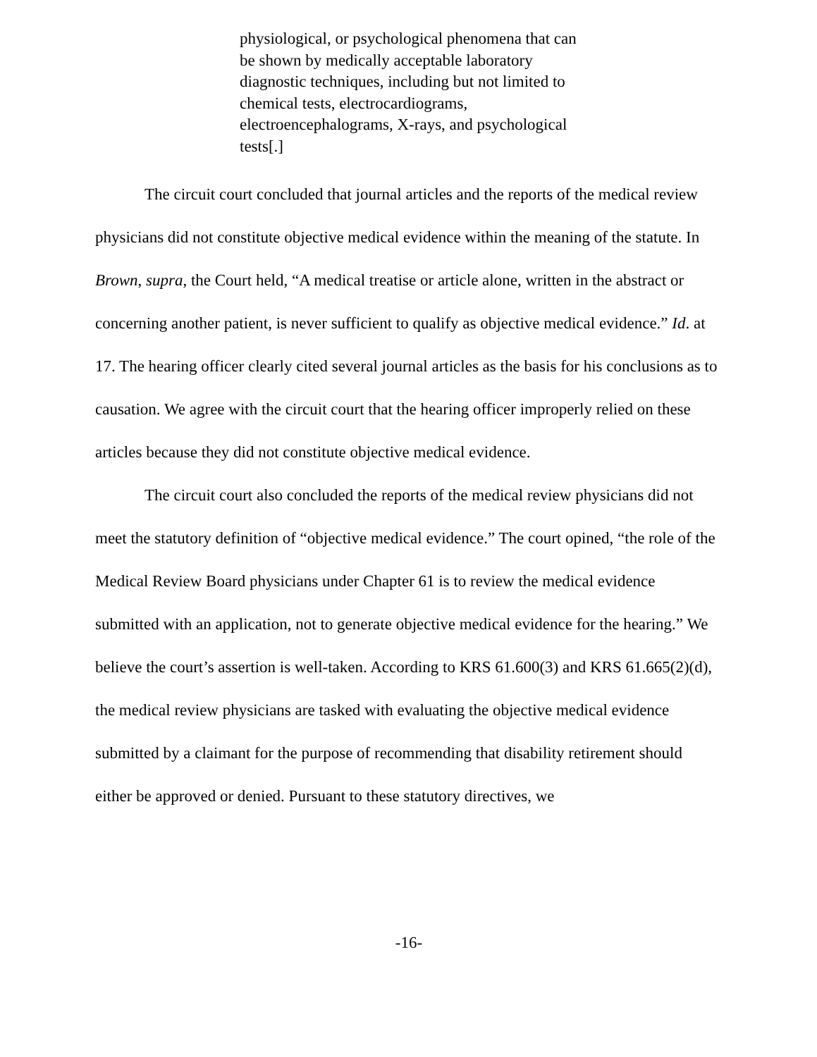physiological, or psychological phenomena that can be shown by medically acceptable laboratory diagnostic techniques, including but not limited to chemical tests, electrocardiograms, electroencephalograms, X-rays, and psychological tests[.]
The circuit court concluded that journal articles and the reports of the medical review physicians did not constitute objective medical evidence within the meaning of the statute. In Brown, supra, the Court held, “A medical treatise or article alone, written in the abstract or concerning another patient, is never sufficient to qualify as objective medical evidence.” Id. at 17. The hearing officer clearly cited several journal articles as the basis for his conclusions as to causation. We agree with the circuit court that the hearing officer improperly relied on these articles because they did not constitute objective medical evidence.
The circuit court also concluded the reports of the medical review physicians did not meet the statutory definition of “objective medical evidence.” The court opined, “the role of the Medical Review Board physicians under Chapter 61 is to review the medical evidence submitted with an application, not to generate objective medical evidence for the hearing.” We believe the court’s assertion is well-taken. According to KRS 61.600(3) and KRS 61.665(2)(d), the medical review physicians are tasked with evaluating the objective medical evidence submitted by a claimant for the purpose of recommending that disability retirement should either be approved or denied. Pursuant to these statutory directives, we
-16-